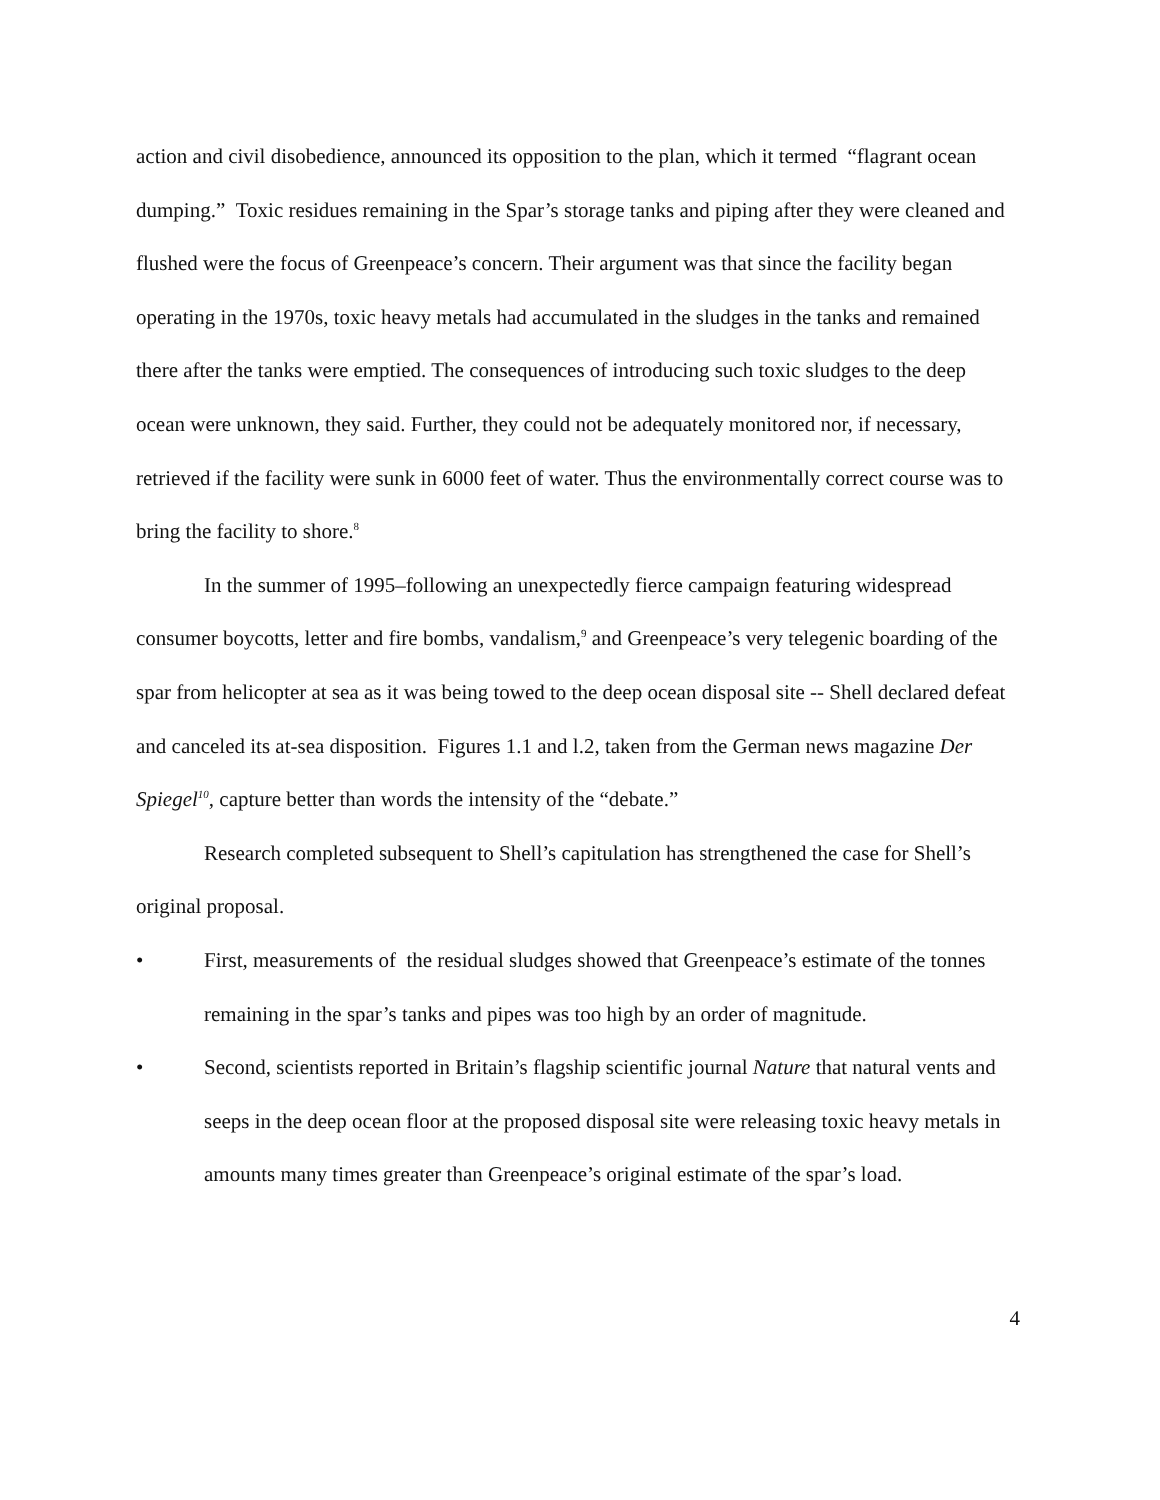action and civil disobedience, announced its opposition to the plan, which it termed “flagrant ocean dumping.” Toxic residues remaining in the Spar’s storage tanks and piping after they were cleaned and flushed were the focus of Greenpeace’s concern. Their argument was that since the facility began operating in the 1970s, toxic heavy metals had accumulated in the sludges in the tanks and remained there after the tanks were emptied. The consequences of introducing such toxic sludges to the deep ocean were unknown, they said. Further, they could not be adequately monitored nor, if necessary, retrieved if the facility were sunk in 6000 feet of water. Thus the environmentally correct course was to bring the facility to shore.<sup>8</sup>
In the summer of 1995–following an unexpectedly fierce campaign featuring widespread consumer boycotts, letter and fire bombs, vandalism,<sup>9</sup> and Greenpeace’s very telegenic boarding of the spar from helicopter at sea as it was being towed to the deep ocean disposal site -- Shell declared defeat and canceled its at-sea disposition. Figures 1.1 and l.2, taken from the German news magazine Der Spiegel<sup>10</sup>, capture better than words the intensity of the “debate.”
Research completed subsequent to Shell’s capitulation has strengthened the case for Shell’s original proposal.
• First, measurements of the residual sludges showed that Greenpeace’s estimate of the tonnes remaining in the spar’s tanks and pipes was too high by an order of magnitude.
• Second, scientists reported in Britain’s flagship scientific journal Nature that natural vents and seeps in the deep ocean floor at the proposed disposal site were releasing toxic heavy metals in amounts many times greater than Greenpeace’s original estimate of the spar’s load.
4